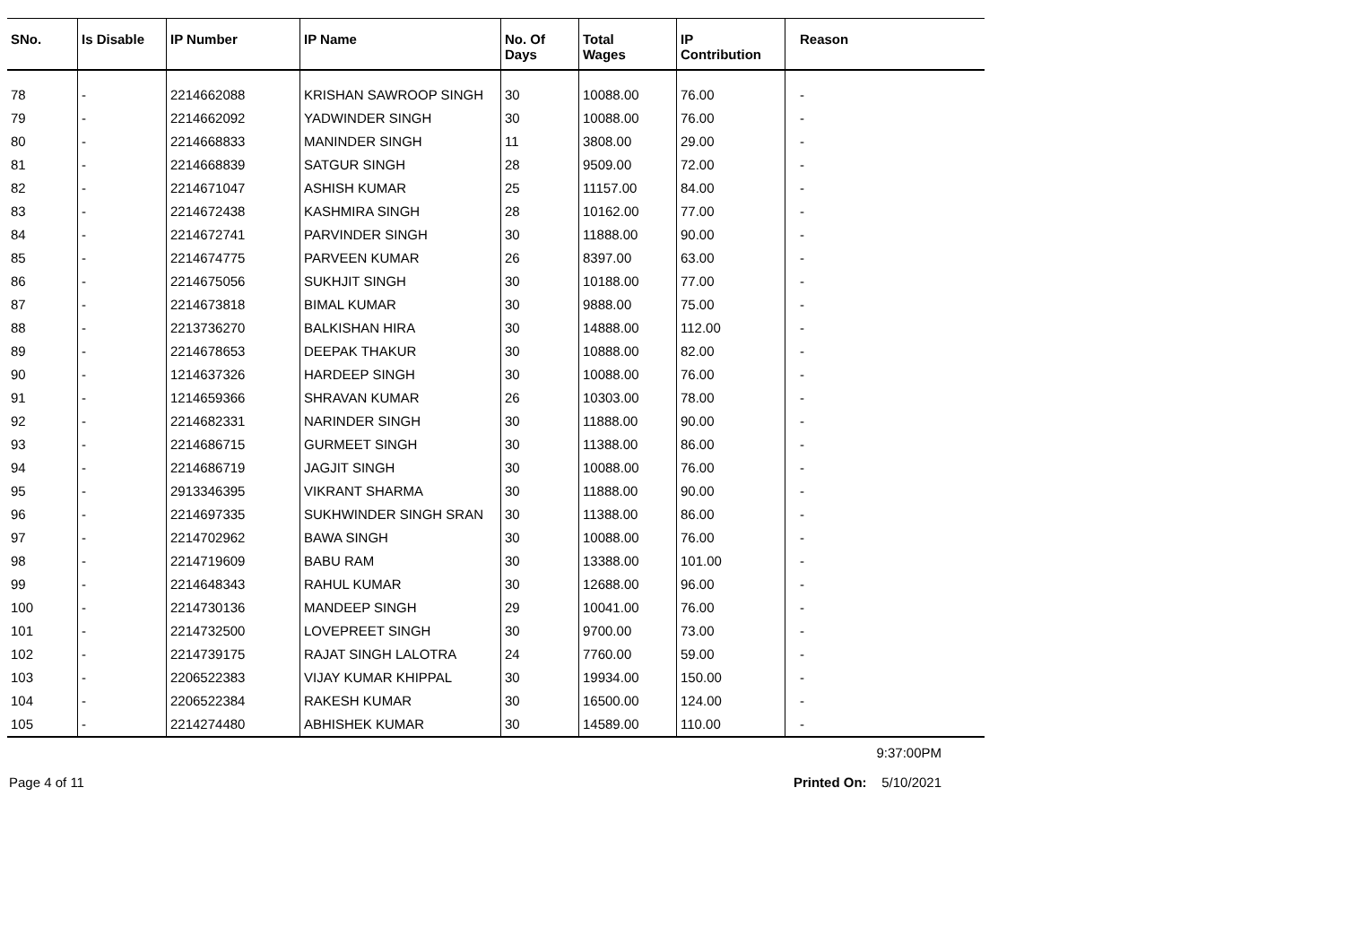| SNo. | Is Disable | IP Number | IP Name | No. Of Days | Total Wages | IP Contribution | Reason |
| --- | --- | --- | --- | --- | --- | --- | --- |
| 78 | - | 2214662088 | KRISHAN SAWROOP SINGH | 30 | 10088.00 | 76.00 | - |
| 79 | - | 2214662092 | YADWINDER SINGH | 30 | 10088.00 | 76.00 | - |
| 80 | - | 2214668833 | MANINDER SINGH | 11 | 3808.00 | 29.00 | - |
| 81 | - | 2214668839 | SATGUR SINGH | 28 | 9509.00 | 72.00 | - |
| 82 | - | 2214671047 | ASHISH KUMAR | 25 | 11157.00 | 84.00 | - |
| 83 | - | 2214672438 | KASHMIRA SINGH | 28 | 10162.00 | 77.00 | - |
| 84 | - | 2214672741 | PARVINDER SINGH | 30 | 11888.00 | 90.00 | - |
| 85 | - | 2214674775 | PARVEEN KUMAR | 26 | 8397.00 | 63.00 | - |
| 86 | - | 2214675056 | SUKHJIT SINGH | 30 | 10188.00 | 77.00 | - |
| 87 | - | 2214673818 | BIMAL KUMAR | 30 | 9888.00 | 75.00 | - |
| 88 | - | 2213736270 | BALKISHAN HIRA | 30 | 14888.00 | 112.00 | - |
| 89 | - | 2214678653 | DEEPAK THAKUR | 30 | 10888.00 | 82.00 | - |
| 90 | - | 1214637326 | HARDEEP SINGH | 30 | 10088.00 | 76.00 | - |
| 91 | - | 1214659366 | SHRAVAN KUMAR | 26 | 10303.00 | 78.00 | - |
| 92 | - | 2214682331 | NARINDER SINGH | 30 | 11888.00 | 90.00 | - |
| 93 | - | 2214686715 | GURMEET SINGH | 30 | 11388.00 | 86.00 | - |
| 94 | - | 2214686719 | JAGJIT SINGH | 30 | 10088.00 | 76.00 | - |
| 95 | - | 2913346395 | VIKRANT SHARMA | 30 | 11888.00 | 90.00 | - |
| 96 | - | 2214697335 | SUKHWINDER SINGH SRAN | 30 | 11388.00 | 86.00 | - |
| 97 | - | 2214702962 | BAWA SINGH | 30 | 10088.00 | 76.00 | - |
| 98 | - | 2214719609 | BABU RAM | 30 | 13388.00 | 101.00 | - |
| 99 | - | 2214648343 | RAHUL KUMAR | 30 | 12688.00 | 96.00 | - |
| 100 | - | 2214730136 | MANDEEP SINGH | 29 | 10041.00 | 76.00 | - |
| 101 | - | 2214732500 | LOVEPREET SINGH | 30 | 9700.00 | 73.00 | - |
| 102 | - | 2214739175 | RAJAT SINGH LALOTRA | 24 | 7760.00 | 59.00 | - |
| 103 | - | 2206522383 | VIJAY KUMAR KHIPPAL | 30 | 19934.00 | 150.00 | - |
| 104 | - | 2206522384 | RAKESH KUMAR | 30 | 16500.00 | 124.00 | - |
| 105 | - | 2214274480 | ABHISHEK KUMAR | 30 | 14589.00 | 110.00 | - |
9:37:00PM
Page 4 of 11 Printed On: 5/10/2021